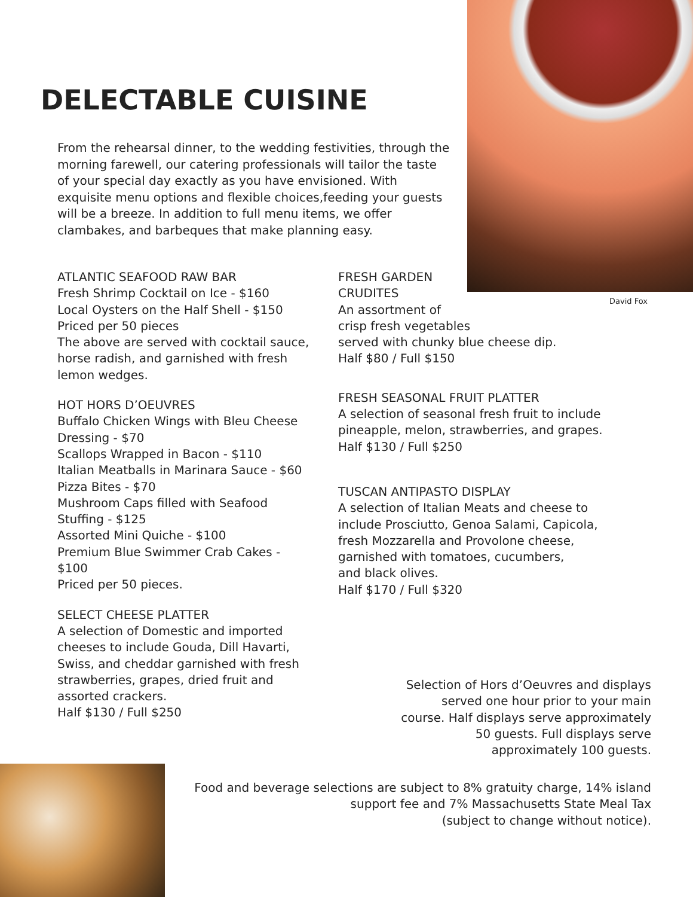David Fox
DELECTABLE CUISINE
From the rehearsal dinner, to the wedding festivities, through the morning farewell, our catering professionals will tailor the taste of your special day exactly as you have envisioned. With exquisite menu options and flexible choices,feeding your guests will be a breeze. In addition to full menu items, we offer clambakes, and barbeques that make planning easy.
ATLANTIC SEAFOOD RAW BAR
Fresh Shrimp Cocktail on Ice - $160
Local Oysters on the Half Shell - $150
Priced per 50 pieces
The above are served with cocktail sauce, horse radish, and garnished with fresh lemon wedges.
HOT HORS D’OEUVRES
Buffalo Chicken Wings with Bleu Cheese Dressing - $70
Scallops Wrapped in Bacon - $110
Italian Meatballs in Marinara Sauce - $60
Pizza Bites - $70
Mushroom Caps filled with Seafood Stuffing - $125
Assorted Mini Quiche - $100
Premium Blue Swimmer Crab Cakes - $100
Priced per 50 pieces.
SELECT CHEESE PLATTER
A selection of Domestic and imported cheeses to include Gouda, Dill Havarti, Swiss, and cheddar garnished with fresh strawberries, grapes, dried fruit and assorted crackers.
Half $130 / Full $250
FRESH GARDEN
CRUDITES
An assortment of
crisp fresh vegetables
served with chunky blue cheese dip.
Half $80 / Full $150
FRESH SEASONAL FRUIT PLATTER
A selection of seasonal fresh fruit to include pineapple, melon, strawberries, and grapes.
Half $130 / Full $250
TUSCAN ANTIPASTO DISPLAY
A selection of Italian Meats and cheese to include Prosciutto, Genoa Salami, Capicola, fresh Mozzarella and Provolone cheese, garnished with tomatoes, cucumbers,
and black olives.
Half $170 / Full $320
Selection of Hors d’Oeuvres and displays served one hour prior to your main course. Half displays serve approximately 50 guests. Full displays serve approximately 100 guests.
Food and beverage selections are subject to 8% gratuity charge, 14% island
support fee and 7% Massachusetts State Meal Tax
(subject to change without notice).